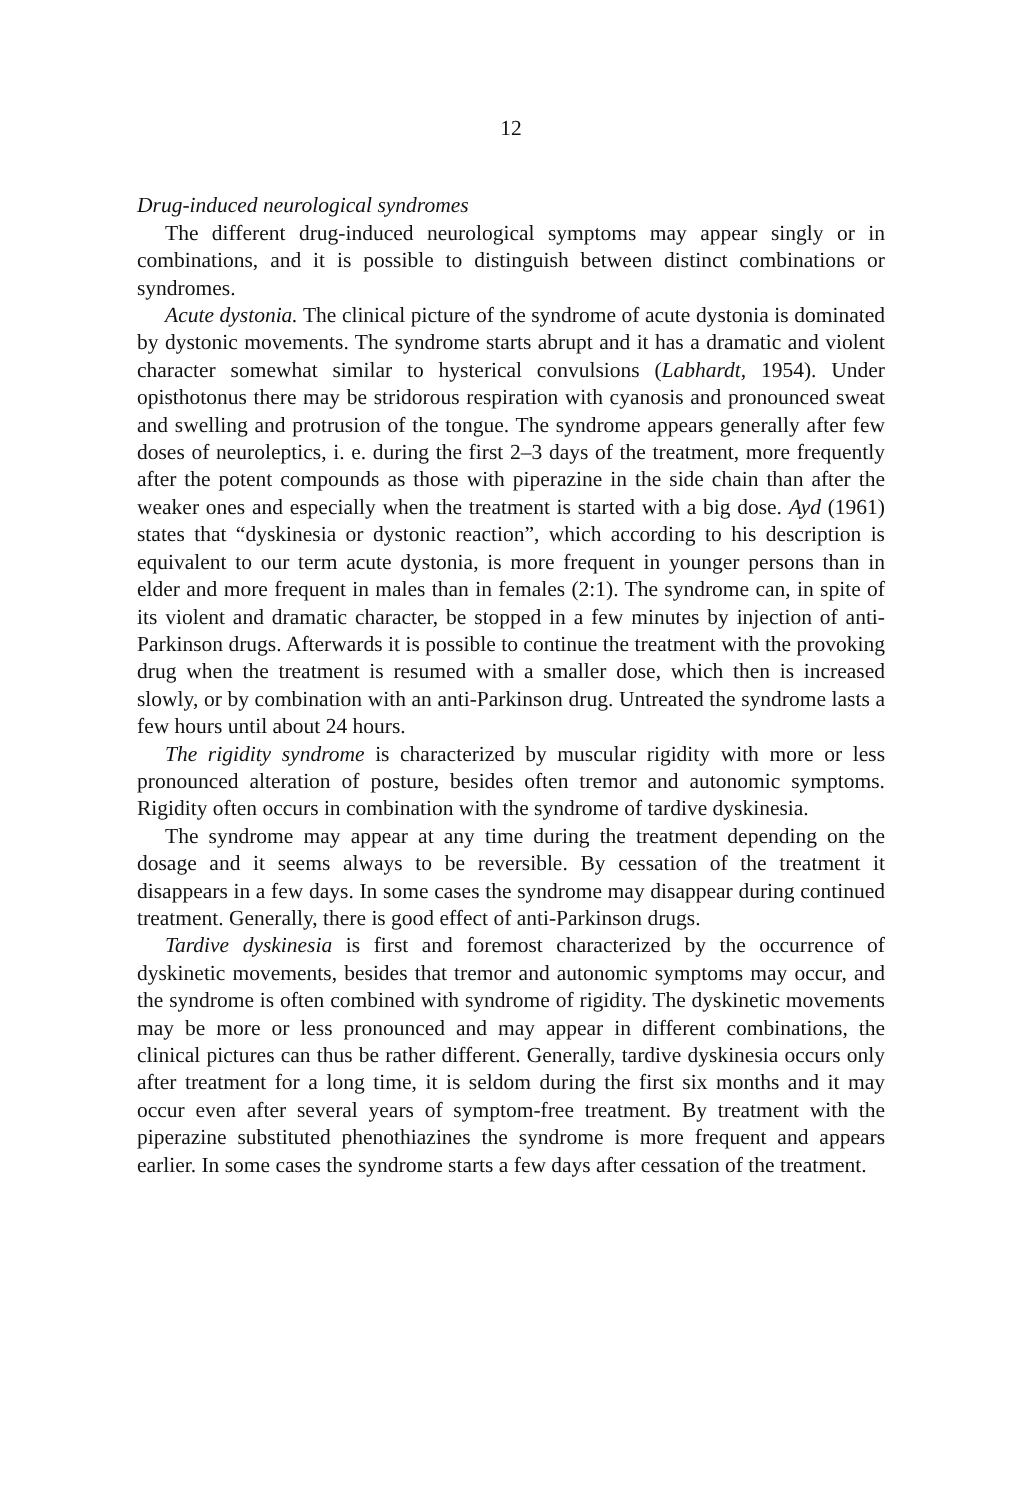12
Drug-induced neurological syndromes
The different drug-induced neurological symptoms may appear singly or in combinations, and it is possible to distinguish between distinct combinations or syndromes.
Acute dystonia. The clinical picture of the syndrome of acute dystonia is dominated by dystonic movements. The syndrome starts abrupt and it has a dramatic and violent character somewhat similar to hysterical convulsions (Labhardt, 1954). Under opisthotonus there may be stridorous respiration with cyanosis and pronounced sweat and swelling and protrusion of the tongue. The syndrome appears generally after few doses of neuroleptics, i. e. during the first 2–3 days of the treatment, more frequently after the potent compounds as those with piperazine in the side chain than after the weaker ones and especially when the treatment is started with a big dose. Ayd (1961) states that “dyskinesia or dystonic reaction”, which according to his description is equivalent to our term acute dystonia, is more frequent in younger persons than in elder and more frequent in males than in females (2:1). The syndrome can, in spite of its violent and dramatic character, be stopped in a few minutes by injection of anti-Parkinson drugs. Afterwards it is possible to continue the treatment with the provoking drug when the treatment is resumed with a smaller dose, which then is increased slowly, or by combination with an anti-Parkinson drug. Untreated the syndrome lasts a few hours until about 24 hours.
The rigidity syndrome is characterized by muscular rigidity with more or less pronounced alteration of posture, besides often tremor and autonomic symptoms. Rigidity often occurs in combination with the syndrome of tardive dyskinesia.
The syndrome may appear at any time during the treatment depending on the dosage and it seems always to be reversible. By cessation of the treatment it disappears in a few days. In some cases the syndrome may disappear during continued treatment. Generally, there is good effect of anti-Parkinson drugs.
Tardive dyskinesia is first and foremost characterized by the occurrence of dyskinetic movements, besides that tremor and autonomic symptoms may occur, and the syndrome is often combined with syndrome of rigidity. The dyskinetic movements may be more or less pronounced and may appear in different combinations, the clinical pictures can thus be rather different. Generally, tardive dyskinesia occurs only after treatment for a long time, it is seldom during the first six months and it may occur even after several years of symptom-free treatment. By treatment with the piperazine substituted phenothiazines the syndrome is more frequent and appears earlier. In some cases the syndrome starts a few days after cessation of the treatment.